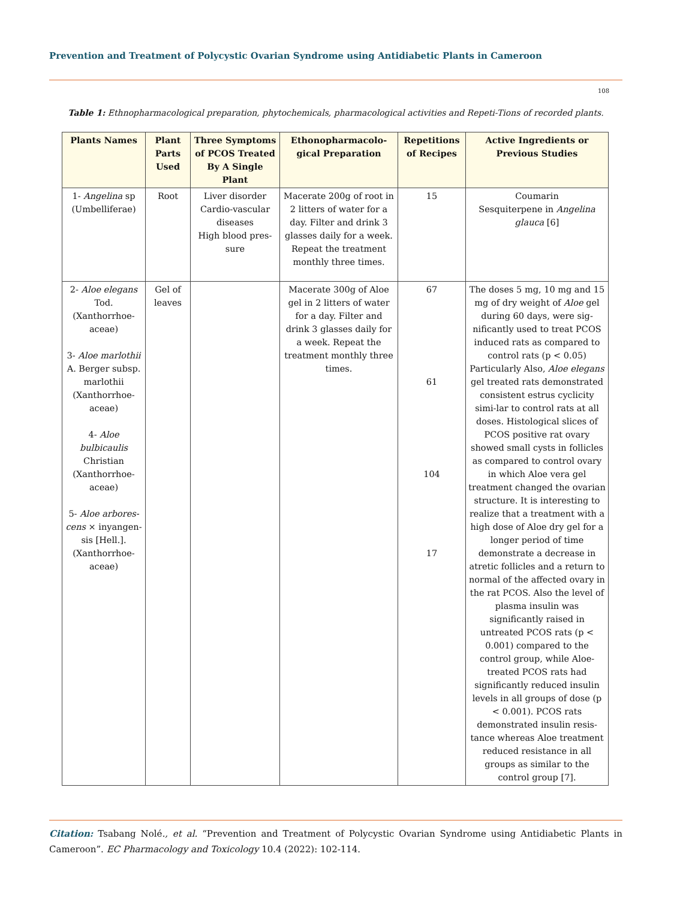Prevention and Treatment of Polycystic Ovarian Syndrome using Antidiabetic Plants in Cameroon
108
Table 1: Ethnopharmacological preparation, phytochemicals, pharmacological activities and Repeti-Tions of recorded plants.
| Plants Names | Plant Parts Used | Three Symptoms of PCOS Treated By A Single Plant | Ethonopharmacolo-gical Preparation | Repetitions of Recipes | Active Ingredients or Previous Studies |
| --- | --- | --- | --- | --- | --- |
| 1- Angelina sp (Umbelliferae) | Root | Liver disorder Cardio-vascular diseases High blood pres-sure | Macerate 200g of root in 2 litters of water for a day. Filter and drink 3 glasses daily for a week. Repeat the treatment monthly three times. | 15 | Coumarin Sesquiterpene in Angelina glauca [6] |
| 2- Aloe elegans Tod. (Xanthorrhoe-aceae) 3- Aloe marlothii A. Berger subsp. marlothii (Xanthorrhoe-aceae) 4- Aloe bulbicaulis Christian (Xanthorrhoe-aceae) 5- Aloe arbores-cens × inyangen-sis [Hell.]. (Xanthorrhoe-aceae) | Gel of leaves | | Macerate 300g of Aloe gel in 2 litters of water for a day. Filter and drink 3 glasses daily for a week. Repeat the treatment monthly three times. | 67 61 104 17 | The doses 5 mg, 10 mg and 15 mg of dry weight of Aloe gel during 60 days, were sig-nificantly used to treat PCOS induced rats as compared to control rats (p < 0.05) Particularly Also, Aloe elegans gel treated rats demonstrated consistent estrus cyclicity simi-lar to control rats at all doses. Histological slices of PCOS positive rat ovary showed small cysts in follicles as compared to control ovary in which Aloe vera gel treatment changed the ovarian structure. It is interesting to realize that a treatment with a high dose of Aloe dry gel for a longer period of time demonstrate a decrease in atretic follicles and a return to normal of the affected ovary in the rat PCOS. Also the level of plasma insulin was significantly raised in untreated PCOS rats (p < 0.001) compared to the control group, while Aloe-treated PCOS rats had significantly reduced insulin levels in all groups of dose (p < 0.001). PCOS rats demonstrated insulin resis-tance whereas Aloe treatment reduced resistance in all groups as similar to the control group [7]. |
Citation: Tsabang Nolé., et al. “Prevention and Treatment of Polycystic Ovarian Syndrome using Antidiabetic Plants in Cameroon”. EC Pharmacology and Toxicology 10.4 (2022): 102-114.